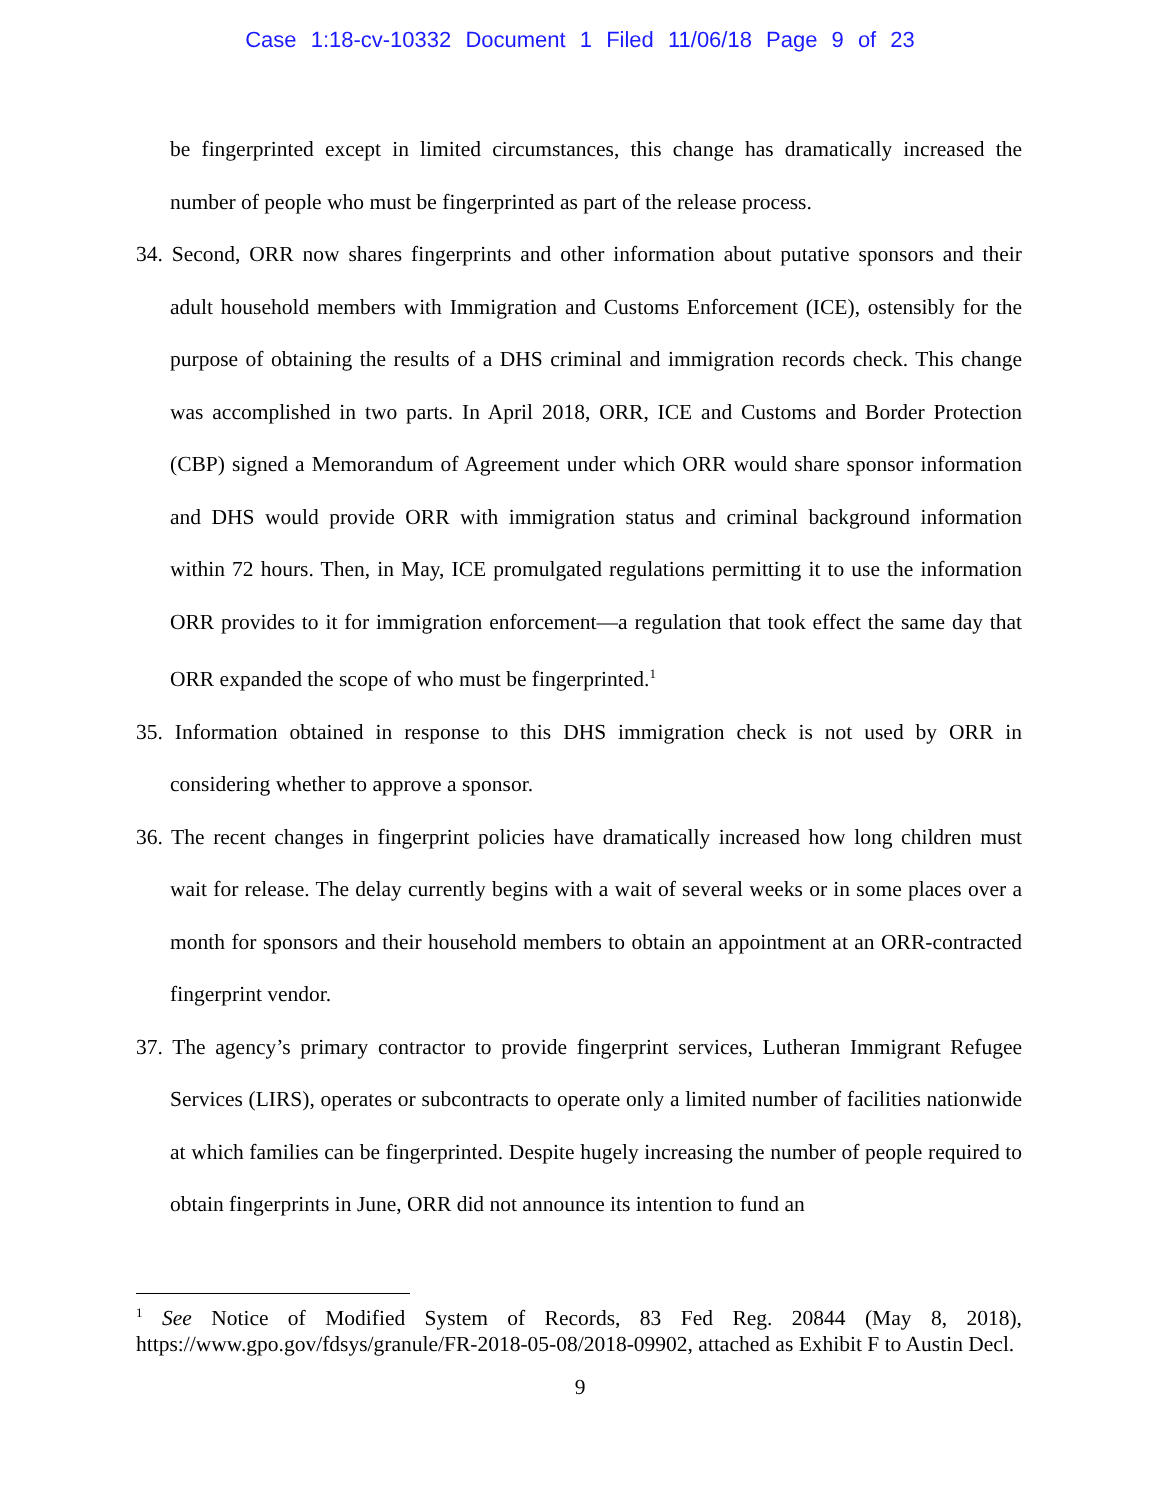Case 1:18-cv-10332 Document 1 Filed 11/06/18 Page 9 of 23
be fingerprinted except in limited circumstances, this change has dramatically increased the number of people who must be fingerprinted as part of the release process.
34. Second, ORR now shares fingerprints and other information about putative sponsors and their adult household members with Immigration and Customs Enforcement (ICE), ostensibly for the purpose of obtaining the results of a DHS criminal and immigration records check. This change was accomplished in two parts. In April 2018, ORR, ICE and Customs and Border Protection (CBP) signed a Memorandum of Agreement under which ORR would share sponsor information and DHS would provide ORR with immigration status and criminal background information within 72 hours. Then, in May, ICE promulgated regulations permitting it to use the information ORR provides to it for immigration enforcement—a regulation that took effect the same day that ORR expanded the scope of who must be fingerprinted.<sup>1</sup>
35. Information obtained in response to this DHS immigration check is not used by ORR in considering whether to approve a sponsor.
36. The recent changes in fingerprint policies have dramatically increased how long children must wait for release. The delay currently begins with a wait of several weeks or in some places over a month for sponsors and their household members to obtain an appointment at an ORR-contracted fingerprint vendor.
37. The agency’s primary contractor to provide fingerprint services, Lutheran Immigrant Refugee Services (LIRS), operates or subcontracts to operate only a limited number of facilities nationwide at which families can be fingerprinted. Despite hugely increasing the number of people required to obtain fingerprints in June, ORR did not announce its intention to fund an
<sup>1</sup> See Notice of Modified System of Records, 83 Fed Reg. 20844 (May 8, 2018), https://www.gpo.gov/fdsys/granule/FR-2018-05-08/2018-09902, attached as Exhibit F to Austin Decl.
9